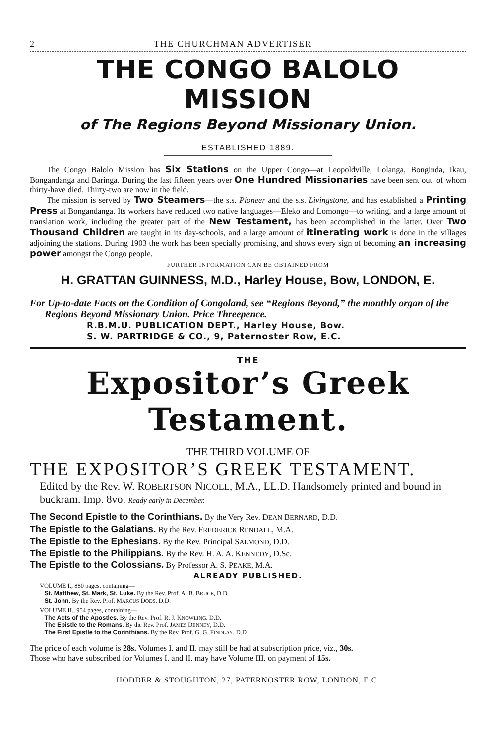2 THE CHURCHMAN ADVERTISER
THE CONGO BALOLO MISSION
of The Regions Beyond Missionary Union.
ESTABLISHED 1889.
The Congo Balolo Mission has Six Stations on the Upper Congo—at Leopoldville, Lolanga, Bonginda, Ikau, Bongandanga and Baringa. During the last fifteen years over One Hundred Missionaries have been sent out, of whom thirty-have died. Thirty-two are now in the field.
The mission is served by Two Steamers—the s.s. Pioneer and the s.s. Livingstone, and has established a Printing Press at Bongandanga. Its workers have reduced two native languages—Eleko and Lomongo—to writing, and a large amount of translation work, including the greater part of the New Testament, has been accomplished in the latter. Over Two Thousand Children are taught in its day-schools, and a large amount of itinerating work is done in the villages adjoining the stations. During 1903 the work has been specially promising, and shows every sign of becoming an increasing power amongst the Congo people.
FURTHER INFORMATION CAN BE OBTAINED FROM
H. GRATTAN GUINNESS, M.D., Harley House, Bow, LONDON, E.
For Up-to-date Facts on the Condition of Congoland, see “Regions Beyond,” the monthly organ of the Regions Beyond Missionary Union. Price Threepence.
R.B.M.U. PUBLICATION DEPT., Harley House, Bow.
S. W. PARTRIDGE & CO., 9, Paternoster Row, E.C.
THE
Expositor’s Greek Testament.
THE THIRD VOLUME OF
THE EXPOSITOR’S GREEK TESTAMENT.
Edited by the Rev. W. ROBERTSON NICOLL, M.A., LL.D. Handsomely printed and bound in buckram. Imp. 8vo. Ready early in December.
The Second Epistle to the Corinthians. By the Very Rev. DEAN BERNARD, D.D.
The Epistle to the Galatians. By the Rev. FREDERICK RENDALL, M.A.
The Epistle to the Ephesians. By the Rev. Principal SALMOND, D.D.
The Epistle to the Philippians. By the Rev. H. A. A. KENNEDY, D.Sc.
The Epistle to the Colossians. By Professor A. S. PEAKE, M.A.
ALREADY PUBLISHED.
VOLUME I., 880 pages, containing—
St. Matthew, St. Mark, St. Luke. By the Rev. Prof. A. B. BRUCE, D.D.
St. John. By the Rev. Prof. MARCUS DODS, D.D.
VOLUME II., 954 pages, containing—
The Acts of the Apostles. By the Rev. Prof. R. J. KNOWLING, D.D.
The Epistle to the Romans. By the Rev. Prof. JAMES DENNEY, D.D.
The First Epistle to the Corinthians. By the Rev. Prof. G. G. FINDLAY, D.D.
The price of each volume is 28s. Volumes I. and II. may still be had at subscription price, viz., 30s.
Those who have subscribed for Volumes I. and II. may have Volume III. on payment of 15s.
HODDER & STOUGHTON, 27, PATERNOSTER ROW, LONDON, E.C.